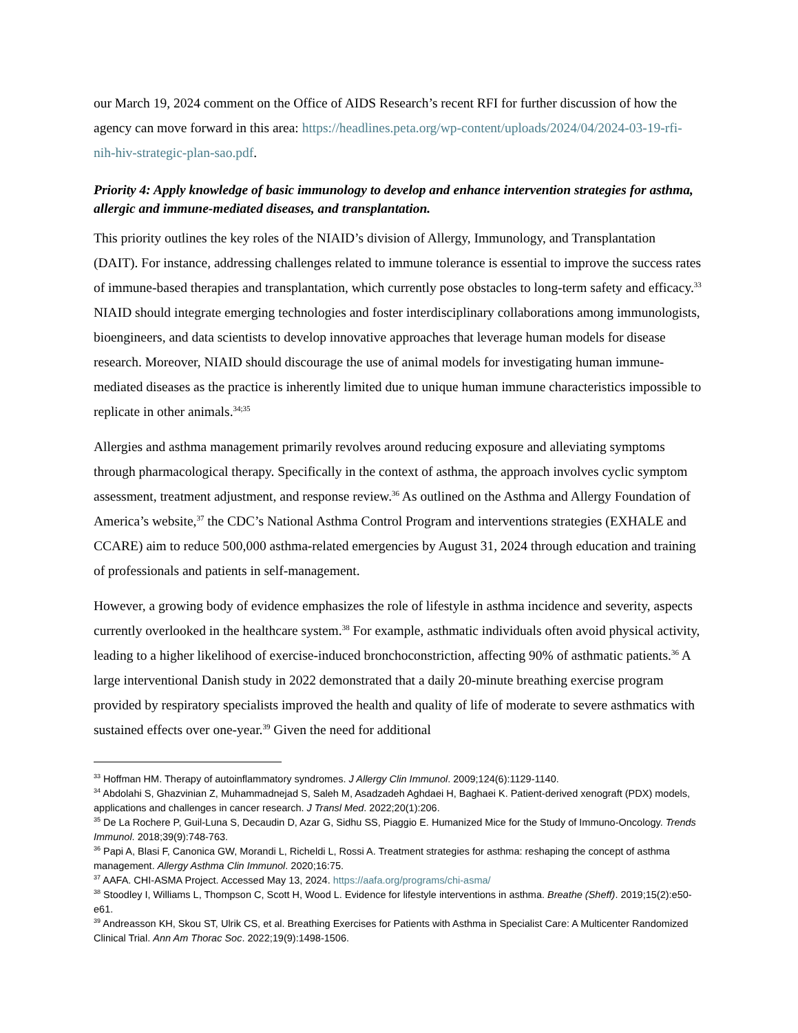our March 19, 2024 comment on the Office of AIDS Research’s recent RFI for further discussion of how the agency can move forward in this area: https://headlines.peta.org/wp-content/uploads/2024/04/2024-03-19-rfi-nih-hiv-strategic-plan-sao.pdf.
Priority 4: Apply knowledge of basic immunology to develop and enhance intervention strategies for asthma, allergic and immune-mediated diseases, and transplantation.
This priority outlines the key roles of the NIAID’s division of Allergy, Immunology, and Transplantation (DAIT). For instance, addressing challenges related to immune tolerance is essential to improve the success rates of immune-based therapies and transplantation, which currently pose obstacles to long-term safety and efficacy.<sup>33</sup> NIAID should integrate emerging technologies and foster interdisciplinary collaborations among immunologists, bioengineers, and data scientists to develop innovative approaches that leverage human models for disease research. Moreover, NIAID should discourage the use of animal models for investigating human immune-mediated diseases as the practice is inherently limited due to unique human immune characteristics impossible to replicate in other animals.<sup>34;35</sup>
Allergies and asthma management primarily revolves around reducing exposure and alleviating symptoms through pharmacological therapy. Specifically in the context of asthma, the approach involves cyclic symptom assessment, treatment adjustment, and response review.<sup>36</sup> As outlined on the Asthma and Allergy Foundation of America’s website,<sup>37</sup> the CDC’s National Asthma Control Program and interventions strategies (EXHALE and CCARE) aim to reduce 500,000 asthma-related emergencies by August 31, 2024 through education and training of professionals and patients in self-management.
However, a growing body of evidence emphasizes the role of lifestyle in asthma incidence and severity, aspects currently overlooked in the healthcare system.<sup>38</sup> For example, asthmatic individuals often avoid physical activity, leading to a higher likelihood of exercise-induced bronchoconstriction, affecting 90% of asthmatic patients.<sup>36</sup> A large interventional Danish study in 2022 demonstrated that a daily 20-minute breathing exercise program provided by respiratory specialists improved the health and quality of life of moderate to severe asthmatics with sustained effects over one-year.<sup>39</sup> Given the need for additional
<sup>33</sup> Hoffman HM. Therapy of autoinflammatory syndromes. J Allergy Clin Immunol. 2009;124(6):1129-1140.
<sup>34</sup> Abdolahi S, Ghazvinian Z, Muhammadnejad S, Saleh M, Asadzadeh Aghdaei H, Baghaei K. Patient-derived xenograft (PDX) models, applications and challenges in cancer research. J Transl Med. 2022;20(1):206.
<sup>35</sup> De La Rochere P, Guil-Luna S, Decaudin D, Azar G, Sidhu SS, Piaggio E. Humanized Mice for the Study of Immuno-Oncology. Trends Immunol. 2018;39(9):748-763.
<sup>36</sup> Papi A, Blasi F, Canonica GW, Morandi L, Richeldi L, Rossi A. Treatment strategies for asthma: reshaping the concept of asthma management. Allergy Asthma Clin Immunol. 2020;16:75.
<sup>37</sup> AAFA. CHI-ASMA Project. Accessed May 13, 2024. https://aafa.org/programs/chi-asma/
<sup>38</sup> Stoodley I, Williams L, Thompson C, Scott H, Wood L. Evidence for lifestyle interventions in asthma. Breathe (Sheff). 2019;15(2):e50-e61.
<sup>39</sup> Andreasson KH, Skou ST, Ulrik CS, et al. Breathing Exercises for Patients with Asthma in Specialist Care: A Multicenter Randomized Clinical Trial. Ann Am Thorac Soc. 2022;19(9):1498-1506.